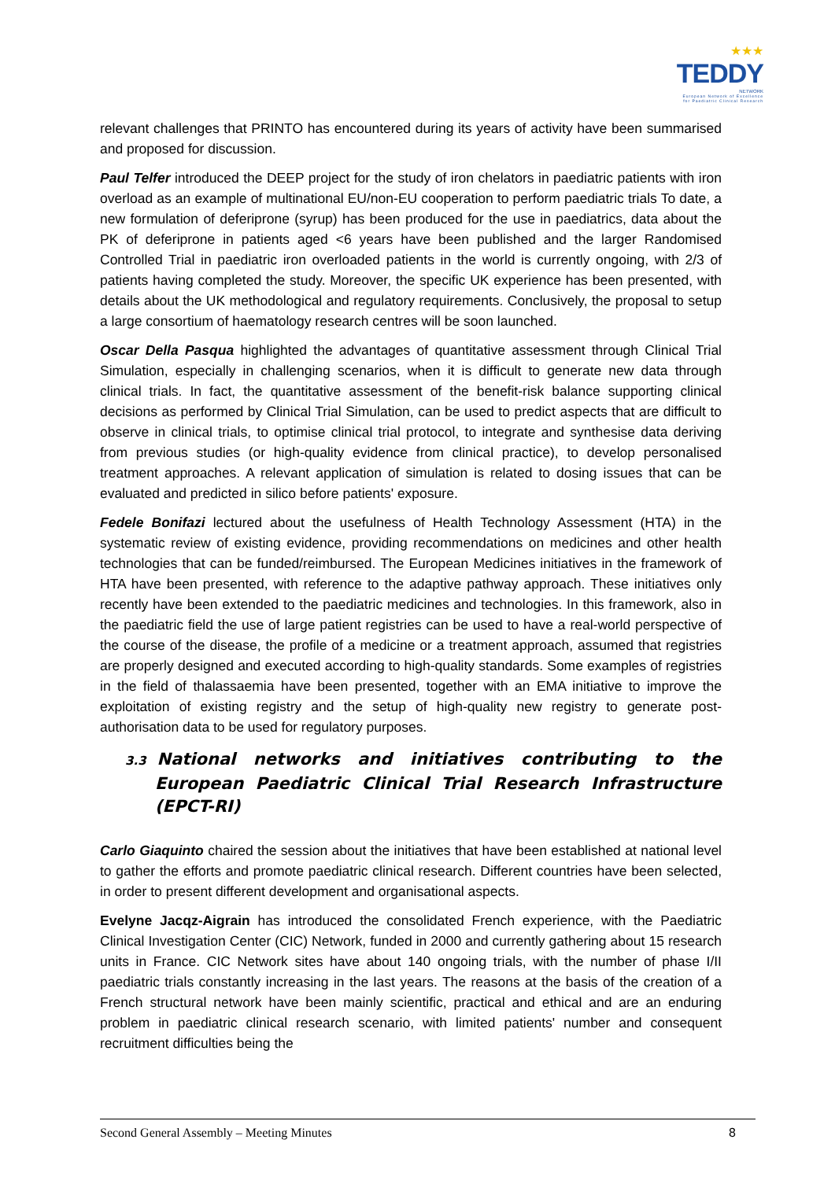★★★
TEDDY
NETWORK
European Network of Excellence
for Paediatric Clinical Research
relevant challenges that PRINTO has encountered during its years of activity have been summarised and proposed for discussion.
Paul Telfer introduced the DEEP project for the study of iron chelators in paediatric patients with iron overload as an example of multinational EU/non-EU cooperation to perform paediatric trials To date, a new formulation of deferiprone (syrup) has been produced for the use in paediatrics, data about the PK of deferiprone in patients aged <6 years have been published and the larger Randomised Controlled Trial in paediatric iron overloaded patients in the world is currently ongoing, with 2/3 of patients having completed the study. Moreover, the specific UK experience has been presented, with details about the UK methodological and regulatory requirements. Conclusively, the proposal to setup a large consortium of haematology research centres will be soon launched.
Oscar Della Pasqua highlighted the advantages of quantitative assessment through Clinical Trial Simulation, especially in challenging scenarios, when it is difficult to generate new data through clinical trials. In fact, the quantitative assessment of the benefit-risk balance supporting clinical decisions as performed by Clinical Trial Simulation, can be used to predict aspects that are difficult to observe in clinical trials, to optimise clinical trial protocol, to integrate and synthesise data deriving from previous studies (or high-quality evidence from clinical practice), to develop personalised treatment approaches. A relevant application of simulation is related to dosing issues that can be evaluated and predicted in silico before patients' exposure.
Fedele Bonifazi lectured about the usefulness of Health Technology Assessment (HTA) in the systematic review of existing evidence, providing recommendations on medicines and other health technologies that can be funded/reimbursed. The European Medicines initiatives in the framework of HTA have been presented, with reference to the adaptive pathway approach. These initiatives only recently have been extended to the paediatric medicines and technologies. In this framework, also in the paediatric field the use of large patient registries can be used to have a real-world perspective of the course of the disease, the profile of a medicine or a treatment approach, assumed that registries are properly designed and executed according to high-quality standards. Some examples of registries in the field of thalassaemia have been presented, together with an EMA initiative to improve the exploitation of existing registry and the setup of high-quality new registry to generate post-authorisation data to be used for regulatory purposes.
3.3 National networks and initiatives contributing to the European Paediatric Clinical Trial Research Infrastructure (EPCT-RI)
Carlo Giaquinto chaired the session about the initiatives that have been established at national level to gather the efforts and promote paediatric clinical research. Different countries have been selected, in order to present different development and organisational aspects.
Evelyne Jacqz-Aigrain has introduced the consolidated French experience, with the Paediatric Clinical Investigation Center (CIC) Network, funded in 2000 and currently gathering about 15 research units in France. CIC Network sites have about 140 ongoing trials, with the number of phase I/II paediatric trials constantly increasing in the last years. The reasons at the basis of the creation of a French structural network have been mainly scientific, practical and ethical and are an enduring problem in paediatric clinical research scenario, with limited patients' number and consequent recruitment difficulties being the
Second General Assembly – Meeting Minutes 8